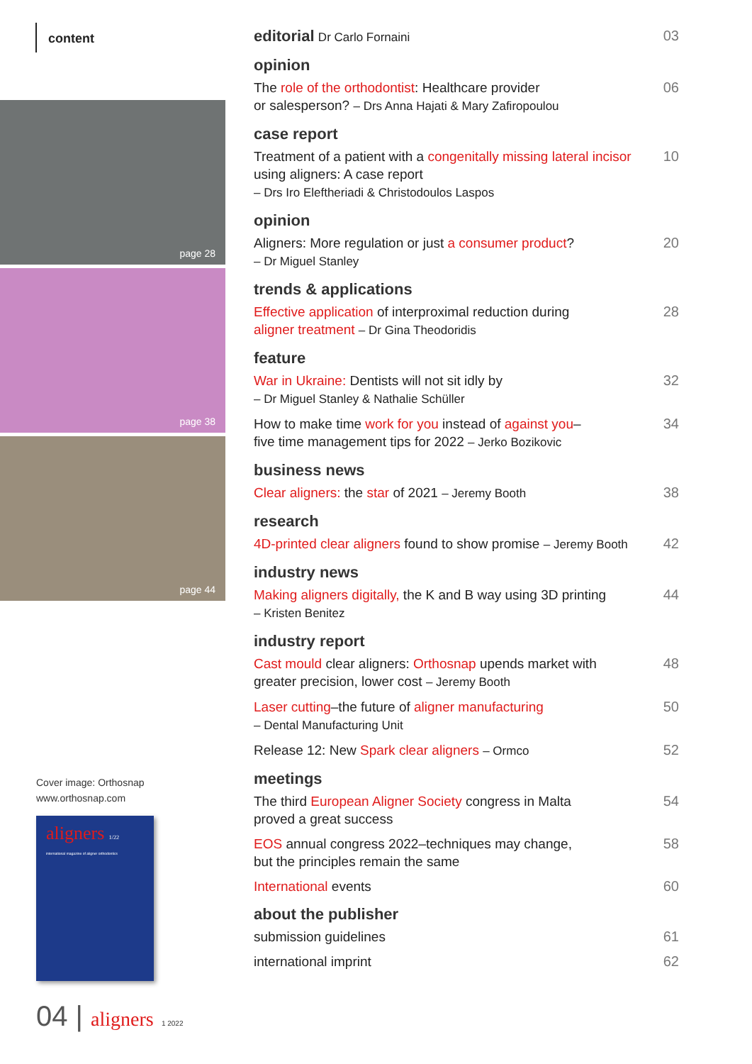content
page 28
page 38
page 44
Cover image: Orthosnap
www.orthosnap.com
aligners 1/22
international magazine of aligner orthodontics
04 | aligners 1 2022
editorial Dr Carlo Fornaini
03
opinion
The role of the orthodontist: Healthcare provider
or salesperson? – Drs Anna Hajati & Mary Zafiropoulou
06
case report
Treatment of a patient with a congenitally missing lateral incisor using aligners: A case report
– Drs Iro Eleftheriadi & Christodoulos Laspos
10
opinion
Aligners: More regulation or just a consumer product?
– Dr Miguel Stanley
20
trends & applications
Effective application of interproximal reduction during
aligner treatment – Dr Gina Theodoridis
28
feature
War in Ukraine: Dentists will not sit idly by
– Dr Miguel Stanley & Nathalie Schüller
32
How to make time work for you instead of against you–
five time management tips for 2022 – Jerko Bozikovic
34
business news
Clear aligners: the star of 2021 – Jeremy Booth
38
research
4D-printed clear aligners found to show promise – Jeremy Booth
42
industry news
Making aligners digitally, the K and B way using 3D printing
– Kristen Benitez
44
industry report
Cast mould clear aligners: Orthosnap upends market with
greater precision, lower cost – Jeremy Booth
48
Laser cutting–the future of aligner manufacturing
– Dental Manufacturing Unit
50
Release 12: New Spark clear aligners – Ormco
52
meetings
The third European Aligner Society congress in Malta
proved a great success
54
EOS annual congress 2022–techniques may change,
but the principles remain the same
58
International events 60
about the publisher
submission guidelines 61
international imprint 62